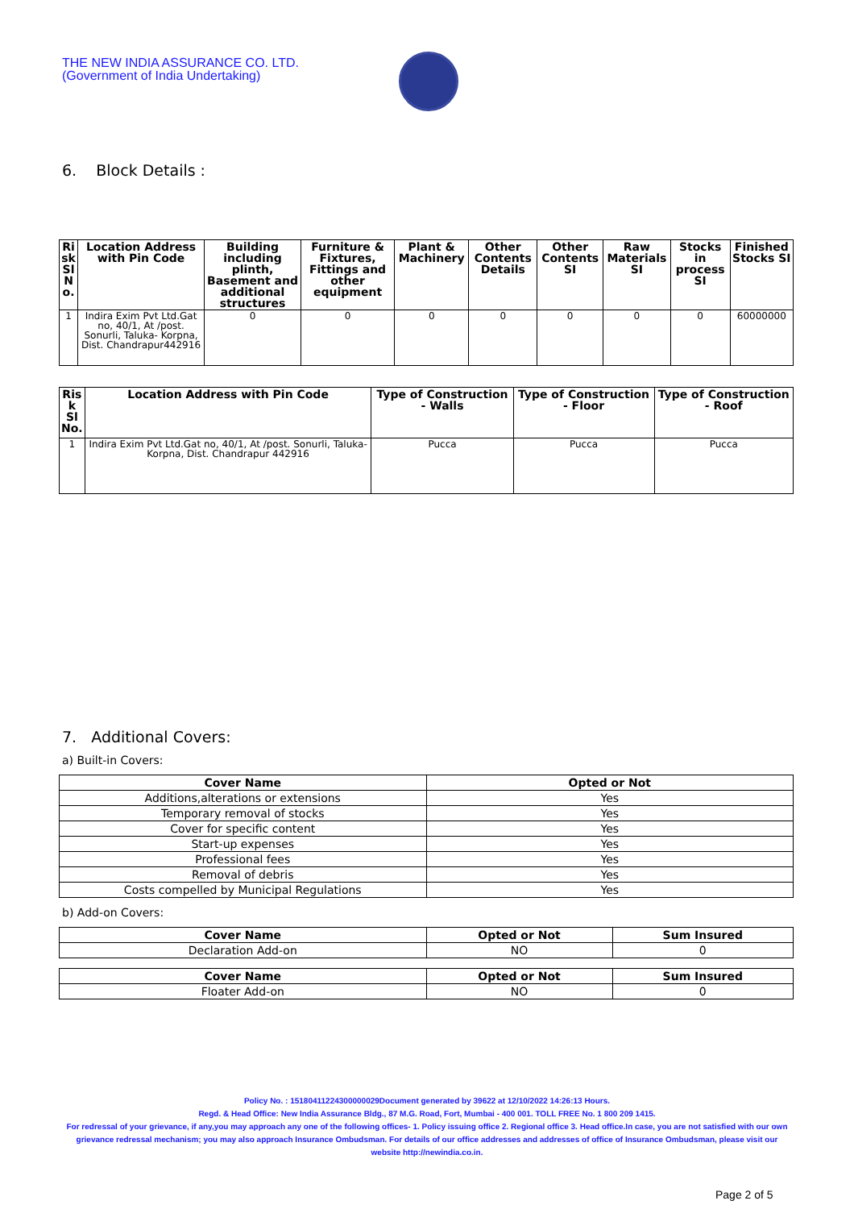THE NEW INDIA ASSURANCE CO. LTD.
(Government of India Undertaking)
6. Block Details :
| Ri sk Sl N o. | Location Address with Pin Code | Building including plinth, Basement and additional structures | Furniture & Fixtures, Fittings and other equipment | Plant & Machinery | Other Contents Details | Other Contents SI | Raw Materials SI | Stocks in process SI | Finished Stocks SI |
| --- | --- | --- | --- | --- | --- | --- | --- | --- | --- |
| 1 | Indira Exim Pvt Ltd.Gat no, 40/1, At /post. Sonurli, Taluka- Korpna, Dist. Chandrapur442916 | 0 | 0 | 0 | 0 | 0 | 0 | 0 | 60000000 |
| Ris k Sl No. | Location Address with Pin Code | Type of Construction - Walls | Type of Construction - Floor | Type of Construction - Roof |
| --- | --- | --- | --- | --- |
| 1 | Indira Exim Pvt Ltd.Gat no, 40/1, At /post. Sonurli, Taluka- Korpna, Dist. Chandrapur 442916 | Pucca | Pucca | Pucca |
7. Additional Covers:
a) Built-in Covers:
| Cover Name | Opted or Not |
| --- | --- |
| Additions,alterations or extensions | Yes |
| Temporary removal of stocks | Yes |
| Cover for specific content | Yes |
| Start-up expenses | Yes |
| Professional fees | Yes |
| Removal of debris | Yes |
| Costs compelled by Municipal Regulations | Yes |
b) Add-on Covers:
| Cover Name | Opted or Not | Sum Insured |
| --- | --- | --- |
| Declaration Add-on | NO | 0 |
| Cover Name | Opted or Not | Sum Insured |
| --- | --- | --- |
| Floater Add-on | NO | 0 |
Policy No. : 15180411224300000029Document generated by 39622 at 12/10/2022 14:26:13 Hours.
Regd. & Head Office: New India Assurance Bldg., 87 M.G. Road, Fort, Mumbai - 400 001. TOLL FREE No. 1 800 209 1415.
For redressal of your grievance, if any,you may approach any one of the following offices- 1. Policy issuing office 2. Regional office 3. Head office.In case, you are not satisfied with our own grievance redressal mechanism; you may also approach Insurance Ombudsman. For details of our office addresses and addresses of office of Insurance Ombudsman, please visit our website http://newindia.co.in.
Page 2 of 5